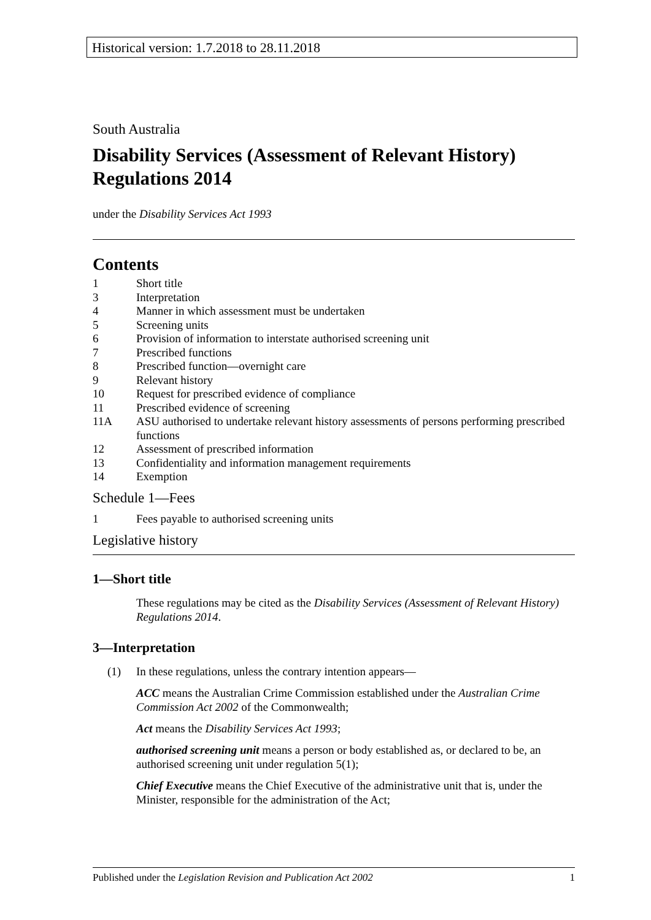Historical version: 1.7.2018 to 28.11.2018
South Australia
Disability Services (Assessment of Relevant History) Regulations 2014
under the Disability Services Act 1993
Contents
1 Short title
3 Interpretation
4 Manner in which assessment must be undertaken
5 Screening units
6 Provision of information to interstate authorised screening unit
7 Prescribed functions
8 Prescribed function—overnight care
9 Relevant history
10 Request for prescribed evidence of compliance
11 Prescribed evidence of screening
11A ASU authorised to undertake relevant history assessments of persons performing prescribed functions
12 Assessment of prescribed information
13 Confidentiality and information management requirements
14 Exemption
Schedule 1—Fees
1 Fees payable to authorised screening units
Legislative history
1—Short title
These regulations may be cited as the Disability Services (Assessment of Relevant History) Regulations 2014.
3—Interpretation
(1) In these regulations, unless the contrary intention appears—
ACC means the Australian Crime Commission established under the Australian Crime Commission Act 2002 of the Commonwealth;
Act means the Disability Services Act 1993;
authorised screening unit means a person or body established as, or declared to be, an authorised screening unit under regulation 5(1);
Chief Executive means the Chief Executive of the administrative unit that is, under the Minister, responsible for the administration of the Act;
Published under the Legislation Revision and Publication Act 2002 1